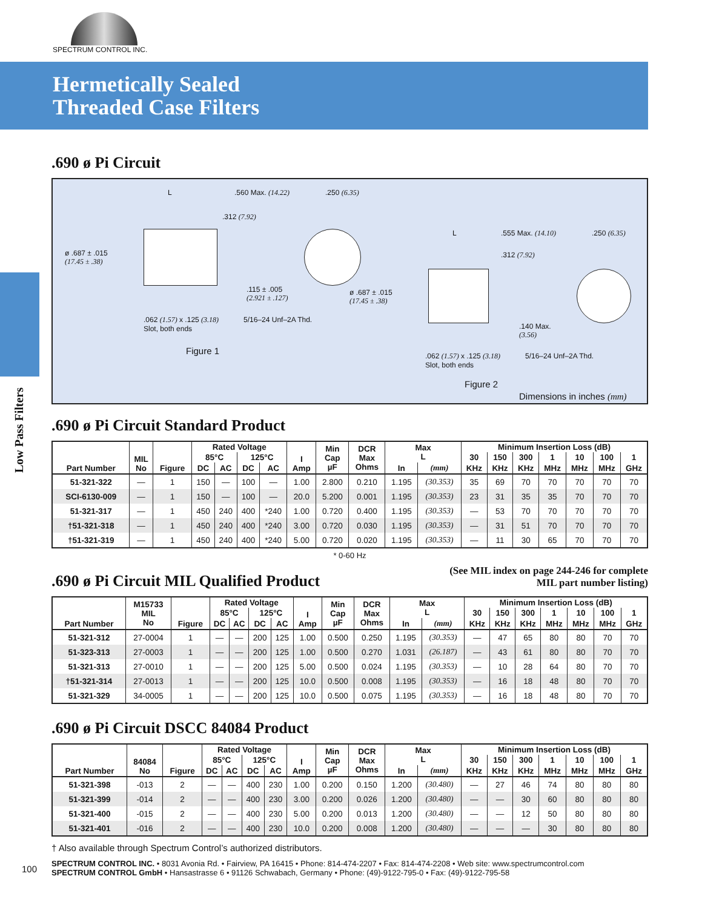SPECTRUM CONTROL INC.
Hermetically Sealed
Threaded Case Filters
Low Pass Filters
.690 ø Pi Circuit
L .560 Max. (14.22) .250 (6.35)
.312 (7.92)
ø .687 ± .015
(17.45 ± .38)
.115 ± .005
(2.921 ± .127)
.062 (1.57) x .125 (3.18)
Slot, both ends
5/16–24 Unf–2A Thd.
Figure 1
L .555 Max. (14.10) .250 (6.35)
.312 (7.92)
ø .687 ± .015
(17.45 ± .38)
.140 Max.
(3.56)
.062 (1.57) x .125 (3.18)
Slot, both ends
5/16–24 Unf–2A Thd.
Figure 2
Dimensions in inches (mm)
.690 ø Pi Circuit Standard Product
| Part Number | MIL No | Figure | Rated Voltage | | | | I Amp | Min Cap µF | DCR Max Ohms | Max L | | Minimum Insertion Loss (dB) | | | | | | |
| --- | --- | --- | --- | --- | --- | --- | --- | --- | --- | --- | --- | --- | --- | --- | --- | --- | --- | --- |
| | | | 85°C | | 125°C | | | | | | | 30 | 150 | 300 | 1 | 10 | 100 | 1 |
| | | | DC | AC | DC | AC | | | | In | (mm) | KHz | KHz | KHz | MHz | MHz | MHz | GHz |
| 51-321-322 | — | 1 | 150 | — | 100 | — | 1.00 | 2.800 | 0.210 | 1.195 | (30.353) | 35 | 69 | 70 | 70 | 70 | 70 | 70 |
| SCI-6130-009 | — | 1 | 150 | — | 100 | — | 20.0 | 5.200 | 0.001 | 1.195 | (30.353) | 23 | 31 | 35 | 35 | 70 | 70 | 70 |
| 51-321-317 | — | 1 | 450 | 240 | 400 | *240 | 1.00 | 0.720 | 0.400 | 1.195 | (30.353) | — | 53 | 70 | 70 | 70 | 70 | 70 |
| †51-321-318 | — | 1 | 450 | 240 | 400 | *240 | 3.00 | 0.720 | 0.030 | 1.195 | (30.353) | — | 31 | 51 | 70 | 70 | 70 | 70 |
| †51-321-319 | — | 1 | 450 | 240 | 400 | *240 | 5.00 | 0.720 | 0.020 | 1.195 | (30.353) | — | 11 | 30 | 65 | 70 | 70 | 70 |
* 0-60 Hz
.690 ø Pi Circuit MIL Qualified Product
(See MIL index on page 244-246 for complete
MIL part number listing)
| Part Number | M15733 MIL No | Figure | Rated Voltage | | | | I Amp | Min Cap µF | DCR Max Ohms | Max L | | Minimum Insertion Loss (dB) | | | | | | |
| --- | --- | --- | --- | --- | --- | --- | --- | --- | --- | --- | --- | --- | --- | --- | --- | --- | --- | --- |
| | | | 85°C | | 125°C | | | | | | | 30 | 150 | 300 | 1 | 10 | 100 | 1 |
| | | | DC | AC | DC | AC | | | | In | (mm) | KHz | KHz | KHz | MHz | MHz | MHz | GHz |
| 51-321-312 | 27-0004 | 1 | — | — | 200 | 125 | 1.00 | 0.500 | 0.250 | 1.195 | (30.353) | — | 47 | 65 | 80 | 80 | 70 | 70 |
| 51-323-313 | 27-0003 | 1 | — | — | 200 | 125 | 1.00 | 0.500 | 0.270 | 1.031 | (26.187) | — | 43 | 61 | 80 | 80 | 70 | 70 |
| 51-321-313 | 27-0010 | 1 | — | — | 200 | 125 | 5.00 | 0.500 | 0.024 | 1.195 | (30.353) | — | 10 | 28 | 64 | 80 | 70 | 70 |
| †51-321-314 | 27-0013 | 1 | — | — | 200 | 125 | 10.0 | 0.500 | 0.008 | 1.195 | (30.353) | — | 16 | 18 | 48 | 80 | 70 | 70 |
| 51-321-329 | 34-0005 | 1 | — | — | 200 | 125 | 10.0 | 0.500 | 0.075 | 1.195 | (30.353) | — | 16 | 18 | 48 | 80 | 70 | 70 |
.690 ø Pi Circuit DSCC 84084 Product
| Part Number | 84084 No | Figure | Rated Voltage | | | | I Amp | Min Cap µF | DCR Max Ohms | Max L | | Minimum Insertion Loss (dB) | | | | | | |
| --- | --- | --- | --- | --- | --- | --- | --- | --- | --- | --- | --- | --- | --- | --- | --- | --- | --- | --- |
| | | | 85°C | | 125°C | | | | | | | 30 | 150 | 300 | 1 | 10 | 100 | 1 |
| | | | DC | AC | DC | AC | | | | In | (mm) | KHz | KHz | KHz | MHz | MHz | MHz | GHz |
| 51-321-398 | -013 | 2 | — | — | 400 | 230 | 1.00 | 0.200 | 0.150 | 1.200 | (30.480) | — | 27 | 46 | 74 | 80 | 80 | 80 |
| 51-321-399 | -014 | 2 | — | — | 400 | 230 | 3.00 | 0.200 | 0.026 | 1.200 | (30.480) | — | — | 30 | 60 | 80 | 80 | 80 |
| 51-321-400 | -015 | 2 | — | — | 400 | 230 | 5.00 | 0.200 | 0.013 | 1.200 | (30.480) | — | — | 12 | 50 | 80 | 80 | 80 |
| 51-321-401 | -016 | 2 | — | — | 400 | 230 | 10.0 | 0.200 | 0.008 | 1.200 | (30.480) | — | — | — | 30 | 80 | 80 | 80 |
† Also available through Spectrum Control’s authorized distributors.
100
SPECTRUM CONTROL INC. • 8031 Avonia Rd. • Fairview, PA 16415 • Phone: 814-474-2207 • Fax: 814-474-2208 • Web site: www.spectrumcontrol.com
SPECTRUM CONTROL GmbH • Hansastrasse 6 • 91126 Schwabach, Germany • Phone: (49)-9122-795-0 • Fax: (49)-9122-795-58